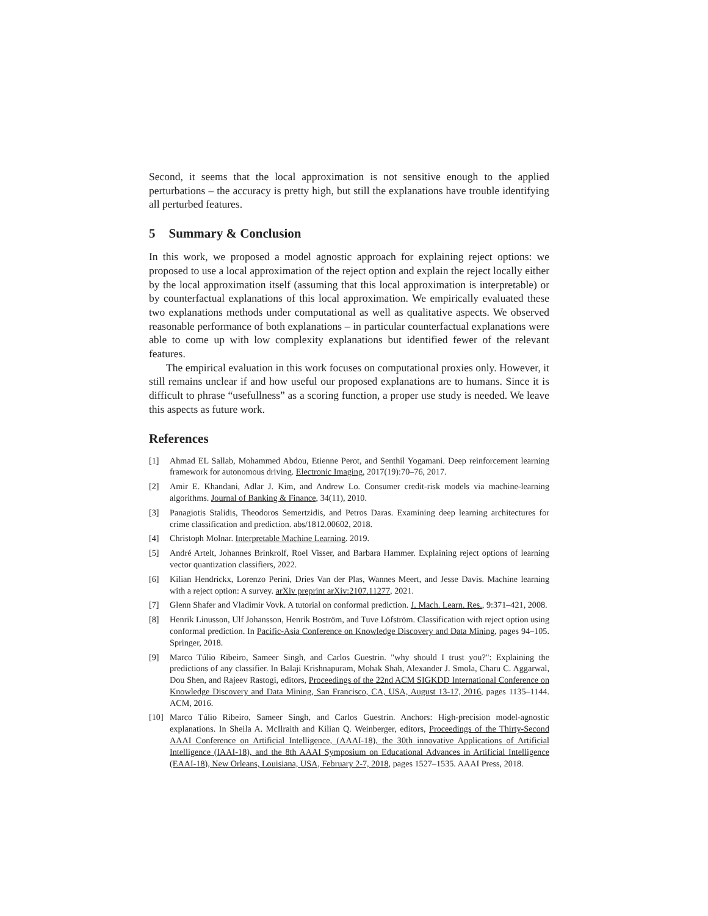Second, it seems that the local approximation is not sensitive enough to the applied perturbations – the accuracy is pretty high, but still the explanations have trouble identifying all perturbed features.
5 Summary & Conclusion
In this work, we proposed a model agnostic approach for explaining reject options: we proposed to use a local approximation of the reject option and explain the reject locally either by the local approximation itself (assuming that this local approximation is interpretable) or by counterfactual explanations of this local approximation. We empirically evaluated these two explanations methods under computational as well as qualitative aspects. We observed reasonable performance of both explanations – in particular counterfactual explanations were able to come up with low complexity explanations but identified fewer of the relevant features.
The empirical evaluation in this work focuses on computational proxies only. However, it still remains unclear if and how useful our proposed explanations are to humans. Since it is difficult to phrase “usefullness” as a scoring function, a proper use study is needed. We leave this aspects as future work.
References
[1] Ahmad EL Sallab, Mohammed Abdou, Etienne Perot, and Senthil Yogamani. Deep reinforcement learning framework for autonomous driving. Electronic Imaging, 2017(19):70–76, 2017.
[2] Amir E. Khandani, Adlar J. Kim, and Andrew Lo. Consumer credit-risk models via machine-learning algorithms. Journal of Banking & Finance, 34(11), 2010.
[3] Panagiotis Stalidis, Theodoros Semertzidis, and Petros Daras. Examining deep learning architectures for crime classification and prediction. abs/1812.00602, 2018.
[4] Christoph Molnar. Interpretable Machine Learning. 2019.
[5] André Artelt, Johannes Brinkrolf, Roel Visser, and Barbara Hammer. Explaining reject options of learning vector quantization classifiers, 2022.
[6] Kilian Hendrickx, Lorenzo Perini, Dries Van der Plas, Wannes Meert, and Jesse Davis. Machine learning with a reject option: A survey. arXiv preprint arXiv:2107.11277, 2021.
[7] Glenn Shafer and Vladimir Vovk. A tutorial on conformal prediction. J. Mach. Learn. Res., 9:371–421, 2008.
[8] Henrik Linusson, Ulf Johansson, Henrik Boström, and Tuve Löfström. Classification with reject option using conformal prediction. In Pacific-Asia Conference on Knowledge Discovery and Data Mining, pages 94–105. Springer, 2018.
[9] Marco Túlio Ribeiro, Sameer Singh, and Carlos Guestrin. "why should I trust you?": Explaining the predictions of any classifier. In Balaji Krishnapuram, Mohak Shah, Alexander J. Smola, Charu C. Aggarwal, Dou Shen, and Rajeev Rastogi, editors, Proceedings of the 22nd ACM SIGKDD International Conference on Knowledge Discovery and Data Mining, San Francisco, CA, USA, August 13-17, 2016, pages 1135–1144. ACM, 2016.
[10] Marco Túlio Ribeiro, Sameer Singh, and Carlos Guestrin. Anchors: High-precision model-agnostic explanations. In Sheila A. McIlraith and Kilian Q. Weinberger, editors, Proceedings of the Thirty-Second AAAI Conference on Artificial Intelligence, (AAAI-18), the 30th innovative Applications of Artificial Intelligence (IAAI-18), and the 8th AAAI Symposium on Educational Advances in Artificial Intelligence (EAAI-18), New Orleans, Louisiana, USA, February 2-7, 2018, pages 1527–1535. AAAI Press, 2018.